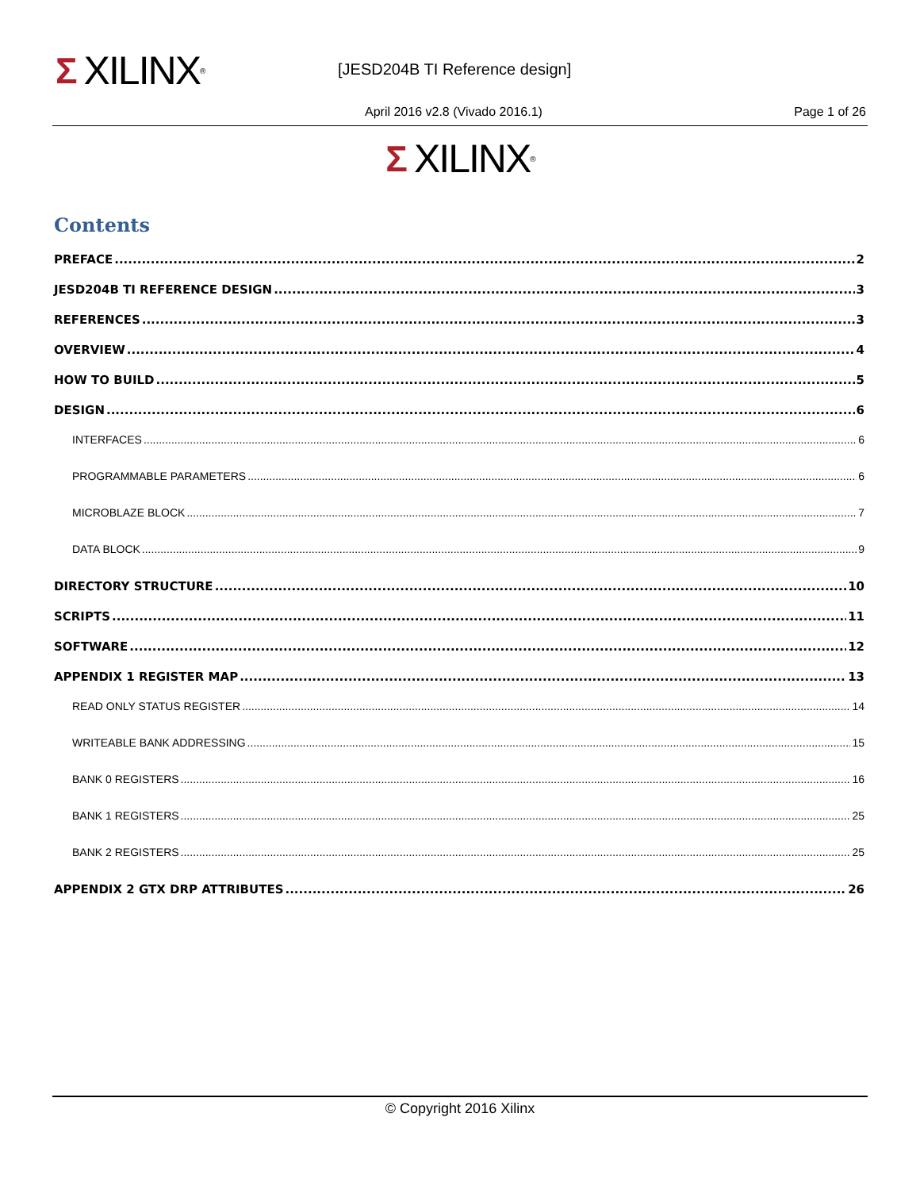Σ XILINX ® [JESD204B TI Reference design]
April 2016 v2.8 (Vivado 2016.1)
Page 1 of 26
Σ XILINX ®
Contents
PREFACE 2
JESD204B TI REFERENCE DESIGN 3
REFERENCES 3
OVERVIEW 4
HOW TO BUILD 5
DESIGN 6
INTERFACES 6
PROGRAMMABLE PARAMETERS 6
MICROBLAZE BLOCK 7
DATA BLOCK 9
DIRECTORY STRUCTURE 10
SCRIPTS 11
SOFTWARE 12
APPENDIX 1 REGISTER MAP 13
READ ONLY STATUS REGISTER 14
WRITEABLE BANK ADDRESSING 15
BANK 0 REGISTERS 16
BANK 1 REGISTERS 25
BANK 2 REGISTERS 25
APPENDIX 2 GTX DRP ATTRIBUTES 26
© Copyright 2016 Xilinx